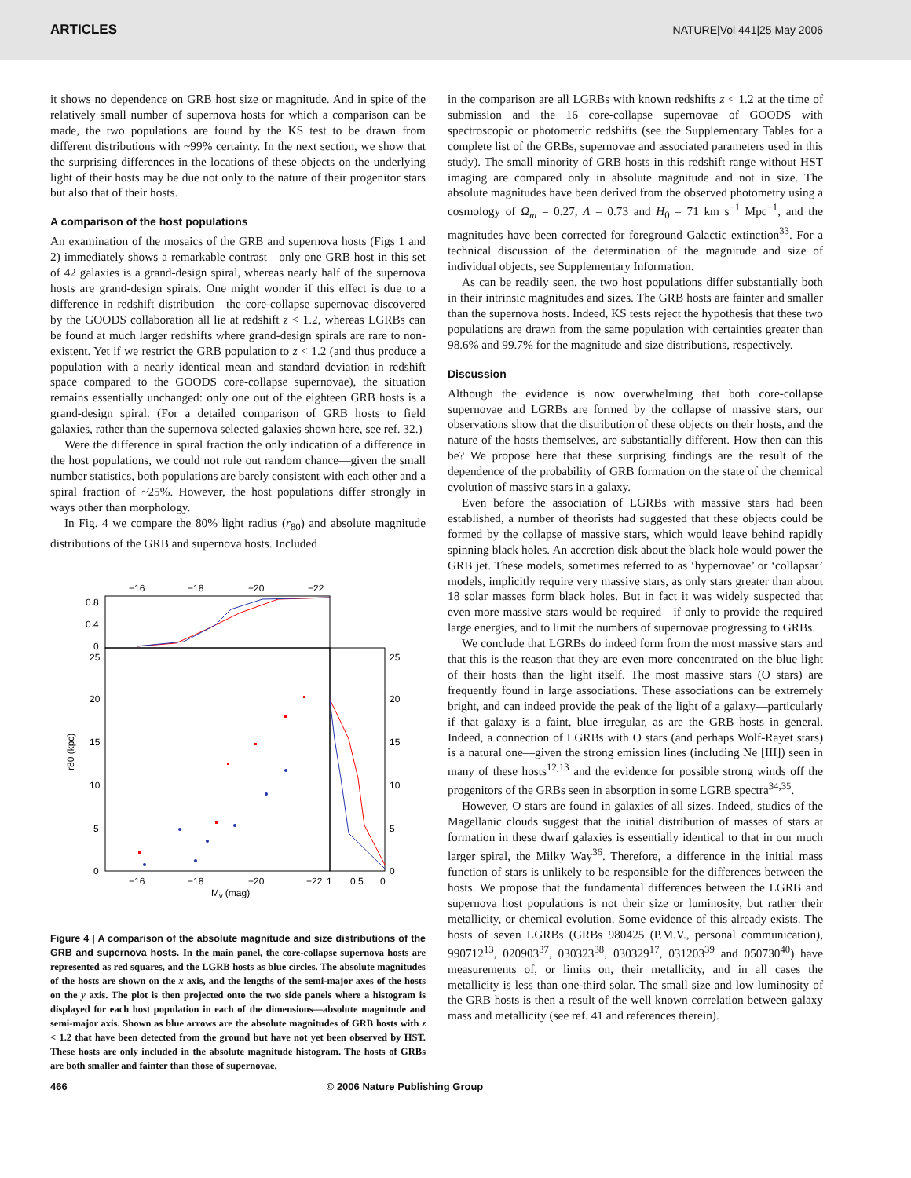ARTICLES NATURE|Vol 441|25 May 2006
it shows no dependence on GRB host size or magnitude. And in spite of the relatively small number of supernova hosts for which a comparison can be made, the two populations are found by the KS test to be drawn from different distributions with ~99% certainty. In the next section, we show that the surprising differences in the locations of these objects on the underlying light of their hosts may be due not only to the nature of their progenitor stars but also that of their hosts.
A comparison of the host populations
An examination of the mosaics of the GRB and supernova hosts (Figs 1 and 2) immediately shows a remarkable contrast—only one GRB host in this set of 42 galaxies is a grand-design spiral, whereas nearly half of the supernova hosts are grand-design spirals. One might wonder if this effect is due to a difference in redshift distribution—the core-collapse supernovae discovered by the GOODS collaboration all lie at redshift z < 1.2, whereas LGRBs can be found at much larger redshifts where grand-design spirals are rare to non-existent. Yet if we restrict the GRB population to z < 1.2 (and thus produce a population with a nearly identical mean and standard deviation in redshift space compared to the GOODS core-collapse supernovae), the situation remains essentially unchanged: only one out of the eighteen GRB hosts is a grand-design spiral. (For a detailed comparison of GRB hosts to field galaxies, rather than the supernova selected galaxies shown here, see ref. 32.)
Were the difference in spiral fraction the only indication of a difference in the host populations, we could not rule out random chance—given the small number statistics, both populations are barely consistent with each other and a spiral fraction of ~25%. However, the host populations differ strongly in ways other than morphology.
In Fig. 4 we compare the 80% light radius (r<sub>80</sub>) and absolute magnitude distributions of the GRB and supernova hosts. Included
−16
−18
−20
−22
0.8
0.4
0
25
20
15
10
5
0
25
20
15
10
5
0
−16
−18
−20
−22
1
0.5
0
Mv (mag)
r80 (kpc)
Figure 4 | A comparison of the absolute magnitude and size distributions of the GRB and supernova hosts. In the main panel, the core-collapse supernova hosts are represented as red squares, and the LGRB hosts as blue circles. The absolute magnitudes of the hosts are shown on the x axis, and the lengths of the semi-major axes of the hosts on the y axis. The plot is then projected onto the two side panels where a histogram is displayed for each host population in each of the dimensions—absolute magnitude and semi-major axis. Shown as blue arrows are the absolute magnitudes of GRB hosts with z < 1.2 that have been detected from the ground but have not yet been observed by HST. These hosts are only included in the absolute magnitude histogram. The hosts of GRBs are both smaller and fainter than those of supernovae.
in the comparison are all LGRBs with known redshifts z < 1.2 at the time of submission and the 16 core-collapse supernovae of GOODS with spectroscopic or photometric redshifts (see the Supplementary Tables for a complete list of the GRBs, supernovae and associated parameters used in this study). The small minority of GRB hosts in this redshift range without HST imaging are compared only in absolute magnitude and not in size. The absolute magnitudes have been derived from the observed photometry using a cosmology of Ω<sub>m</sub> = 0.27, Λ = 0.73 and H<sub>0</sub> = 71 km s<sup>−1</sup> Mpc<sup>−1</sup>, and the magnitudes have been corrected for foreground Galactic extinction<sup>33</sup>. For a technical discussion of the determination of the magnitude and size of individual objects, see Supplementary Information.
As can be readily seen, the two host populations differ substantially both in their intrinsic magnitudes and sizes. The GRB hosts are fainter and smaller than the supernova hosts. Indeed, KS tests reject the hypothesis that these two populations are drawn from the same population with certainties greater than 98.6% and 99.7% for the magnitude and size distributions, respectively.
Discussion
Although the evidence is now overwhelming that both core-collapse supernovae and LGRBs are formed by the collapse of massive stars, our observations show that the distribution of these objects on their hosts, and the nature of the hosts themselves, are substantially different. How then can this be? We propose here that these surprising findings are the result of the dependence of the probability of GRB formation on the state of the chemical evolution of massive stars in a galaxy.
Even before the association of LGRBs with massive stars had been established, a number of theorists had suggested that these objects could be formed by the collapse of massive stars, which would leave behind rapidly spinning black holes. An accretion disk about the black hole would power the GRB jet. These models, sometimes referred to as ‘hypernovae’ or ‘collapsar’ models, implicitly require very massive stars, as only stars greater than about 18 solar masses form black holes. But in fact it was widely suspected that even more massive stars would be required—if only to provide the required large energies, and to limit the numbers of supernovae progressing to GRBs.
We conclude that LGRBs do indeed form from the most massive stars and that this is the reason that they are even more concentrated on the blue light of their hosts than the light itself. The most massive stars (O stars) are frequently found in large associations. These associations can be extremely bright, and can indeed provide the peak of the light of a galaxy—particularly if that galaxy is a faint, blue irregular, as are the GRB hosts in general. Indeed, a connection of LGRBs with O stars (and perhaps Wolf-Rayet stars) is a natural one—given the strong emission lines (including Ne [III]) seen in many of these hosts<sup>12,13</sup> and the evidence for possible strong winds off the progenitors of the GRBs seen in absorption in some LGRB spectra<sup>34,35</sup>.
However, O stars are found in galaxies of all sizes. Indeed, studies of the Magellanic clouds suggest that the initial distribution of masses of stars at formation in these dwarf galaxies is essentially identical to that in our much larger spiral, the Milky Way<sup>36</sup>. Therefore, a difference in the initial mass function of stars is unlikely to be responsible for the differences between the hosts. We propose that the fundamental differences between the LGRB and supernova host populations is not their size or luminosity, but rather their metallicity, or chemical evolution. Some evidence of this already exists. The hosts of seven LGRBs (GRBs 980425 (P.M.V., personal communication), 990712<sup>13</sup>, 020903<sup>37</sup>, 030323<sup>38</sup>, 030329<sup>17</sup>, 031203<sup>39</sup> and 050730<sup>40</sup>) have measurements of, or limits on, their metallicity, and in all cases the metallicity is less than one-third solar. The small size and low luminosity of the GRB hosts is then a result of the well known correlation between galaxy mass and metallicity (see ref. 41 and references therein).
466 © 2006 Nature Publishing Group